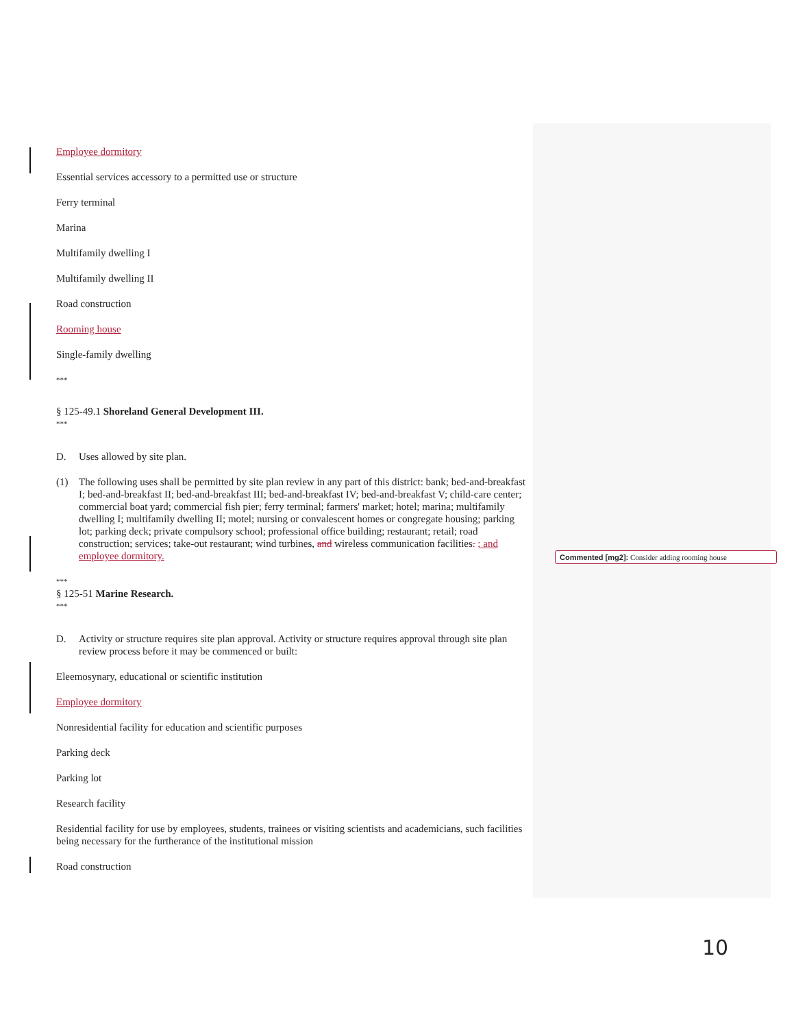Employee dormitory
Essential services accessory to a permitted use or structure
Ferry terminal
Marina
Multifamily dwelling I
Multifamily dwelling II
Road construction
Rooming house
Single-family dwelling
***
§ 125-49.1 Shoreland General Development III.
***
D. Uses allowed by site plan.
(1) The following uses shall be permitted by site plan review in any part of this district: bank; bed-and-breakfast I; bed-and-breakfast II; bed-and-breakfast III; bed-and-breakfast IV; bed-and-breakfast V; child-care center; commercial boat yard; commercial fish pier; ferry terminal; farmers' market; hotel; marina; multifamily dwelling I; multifamily dwelling II; motel; nursing or convalescent homes or congregate housing; parking lot; parking deck; private compulsory school; professional office building; restaurant; retail; road construction; services; take-out restaurant; wind turbines, and wireless communication facilities. ; and employee dormitory.
***
§ 125-51 Marine Research.
***
D. Activity or structure requires site plan approval. Activity or structure requires approval through site plan review process before it may be commenced or built:
Eleemosynary, educational or scientific institution
Employee dormitory
Nonresidential facility for education and scientific purposes
Parking deck
Parking lot
Research facility
Residential facility for use by employees, students, trainees or visiting scientists and academicians, such facilities being necessary for the furtherance of the institutional mission
Road construction
Commented [mg2]: Consider adding rooming house
10